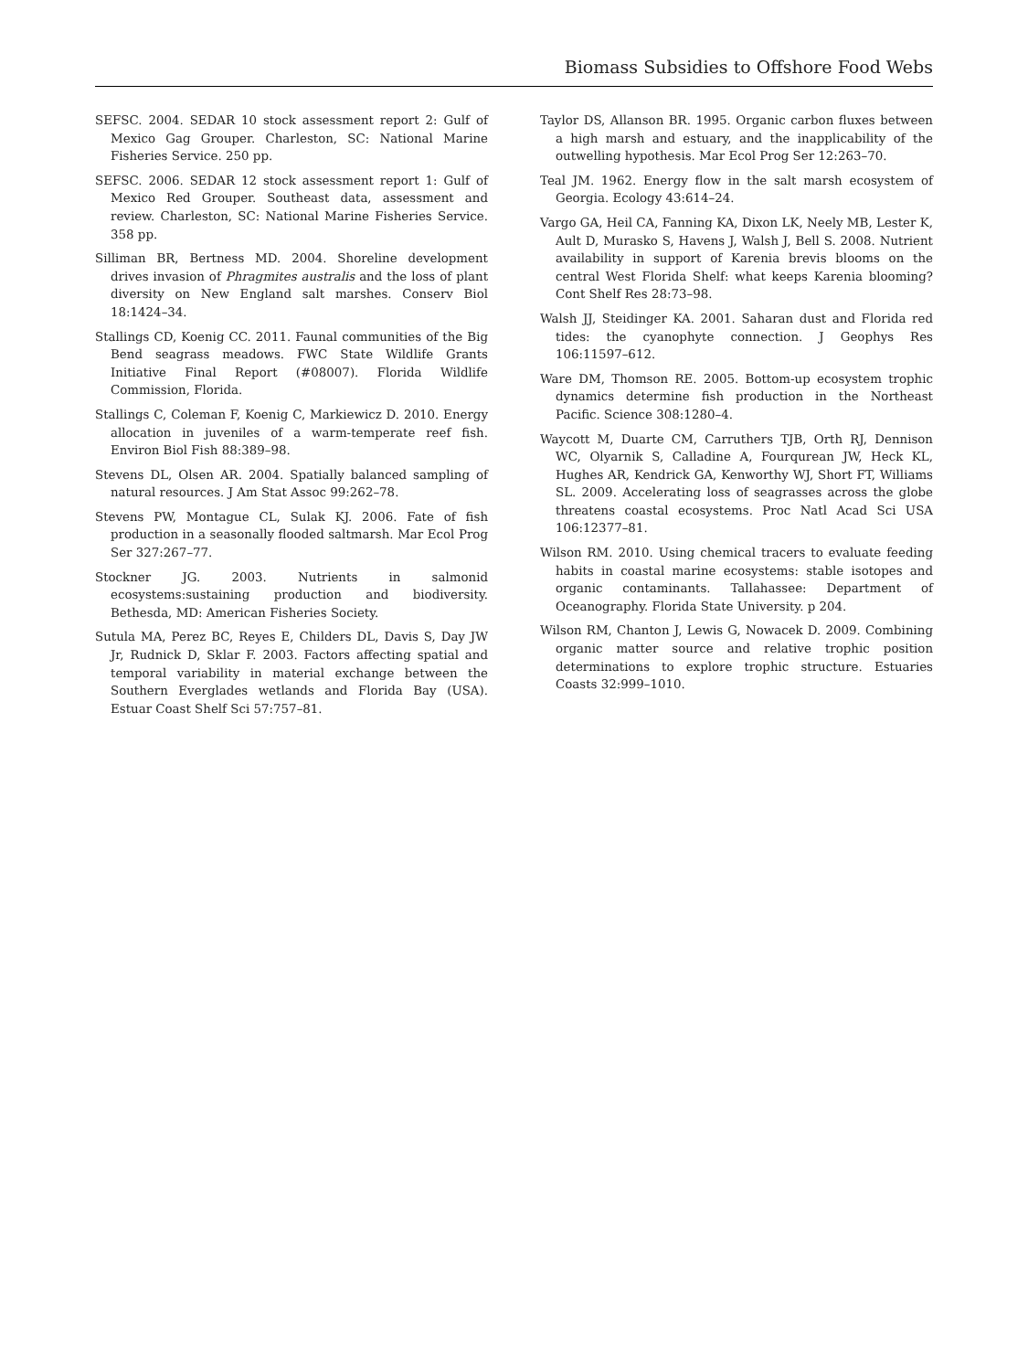Biomass Subsidies to Offshore Food Webs
SEFSC. 2004. SEDAR 10 stock assessment report 2: Gulf of Mexico Gag Grouper. Charleston, SC: National Marine Fisheries Service. 250 pp.
SEFSC. 2006. SEDAR 12 stock assessment report 1: Gulf of Mexico Red Grouper. Southeast data, assessment and review. Charleston, SC: National Marine Fisheries Service. 358 pp.
Silliman BR, Bertness MD. 2004. Shoreline development drives invasion of Phragmites australis and the loss of plant diversity on New England salt marshes. Conserv Biol 18:1424–34.
Stallings CD, Koenig CC. 2011. Faunal communities of the Big Bend seagrass meadows. FWC State Wildlife Grants Initiative Final Report (#08007). Florida Wildlife Commission, Florida.
Stallings C, Coleman F, Koenig C, Markiewicz D. 2010. Energy allocation in juveniles of a warm-temperate reef fish. Environ Biol Fish 88:389–98.
Stevens DL, Olsen AR. 2004. Spatially balanced sampling of natural resources. J Am Stat Assoc 99:262–78.
Stevens PW, Montague CL, Sulak KJ. 2006. Fate of fish production in a seasonally flooded saltmarsh. Mar Ecol Prog Ser 327:267–77.
Stockner JG. 2003. Nutrients in salmonid ecosystems:sustaining production and biodiversity. Bethesda, MD: American Fisheries Society.
Sutula MA, Perez BC, Reyes E, Childers DL, Davis S, Day JW Jr, Rudnick D, Sklar F. 2003. Factors affecting spatial and temporal variability in material exchange between the Southern Everglades wetlands and Florida Bay (USA). Estuar Coast Shelf Sci 57:757–81.
Taylor DS, Allanson BR. 1995. Organic carbon fluxes between a high marsh and estuary, and the inapplicability of the outwelling hypothesis. Mar Ecol Prog Ser 12:263–70.
Teal JM. 1962. Energy flow in the salt marsh ecosystem of Georgia. Ecology 43:614–24.
Vargo GA, Heil CA, Fanning KA, Dixon LK, Neely MB, Lester K, Ault D, Murasko S, Havens J, Walsh J, Bell S. 2008. Nutrient availability in support of Karenia brevis blooms on the central West Florida Shelf: what keeps Karenia blooming? Cont Shelf Res 28:73–98.
Walsh JJ, Steidinger KA. 2001. Saharan dust and Florida red tides: the cyanophyte connection. J Geophys Res 106:11597–612.
Ware DM, Thomson RE. 2005. Bottom-up ecosystem trophic dynamics determine fish production in the Northeast Pacific. Science 308:1280–4.
Waycott M, Duarte CM, Carruthers TJB, Orth RJ, Dennison WC, Olyarnik S, Calladine A, Fourqurean JW, Heck KL, Hughes AR, Kendrick GA, Kenworthy WJ, Short FT, Williams SL. 2009. Accelerating loss of seagrasses across the globe threatens coastal ecosystems. Proc Natl Acad Sci USA 106:12377–81.
Wilson RM. 2010. Using chemical tracers to evaluate feeding habits in coastal marine ecosystems: stable isotopes and organic contaminants. Tallahassee: Department of Oceanography. Florida State University. p 204.
Wilson RM, Chanton J, Lewis G, Nowacek D. 2009. Combining organic matter source and relative trophic position determinations to explore trophic structure. Estuaries Coasts 32:999–1010.